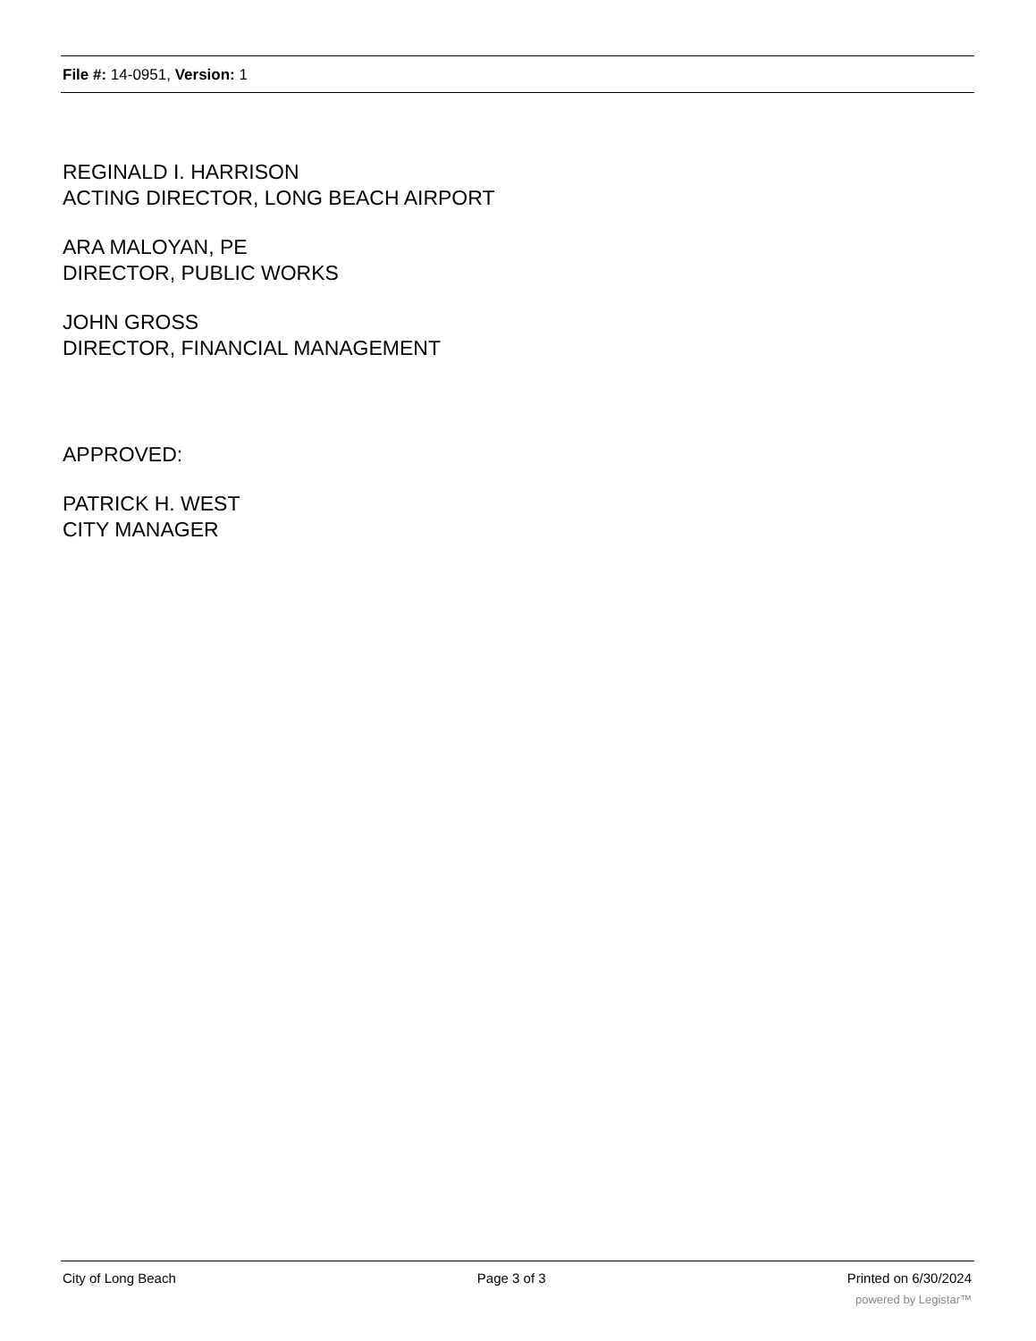File #: 14-0951, Version: 1
REGINALD I. HARRISON
ACTING DIRECTOR, LONG BEACH AIRPORT
ARA MALOYAN, PE
DIRECTOR, PUBLIC WORKS
JOHN GROSS
DIRECTOR, FINANCIAL MANAGEMENT
APPROVED:
PATRICK H. WEST
CITY MANAGER
City of Long Beach Page 3 of 3 Printed on 6/30/2024
powered by Legistar™